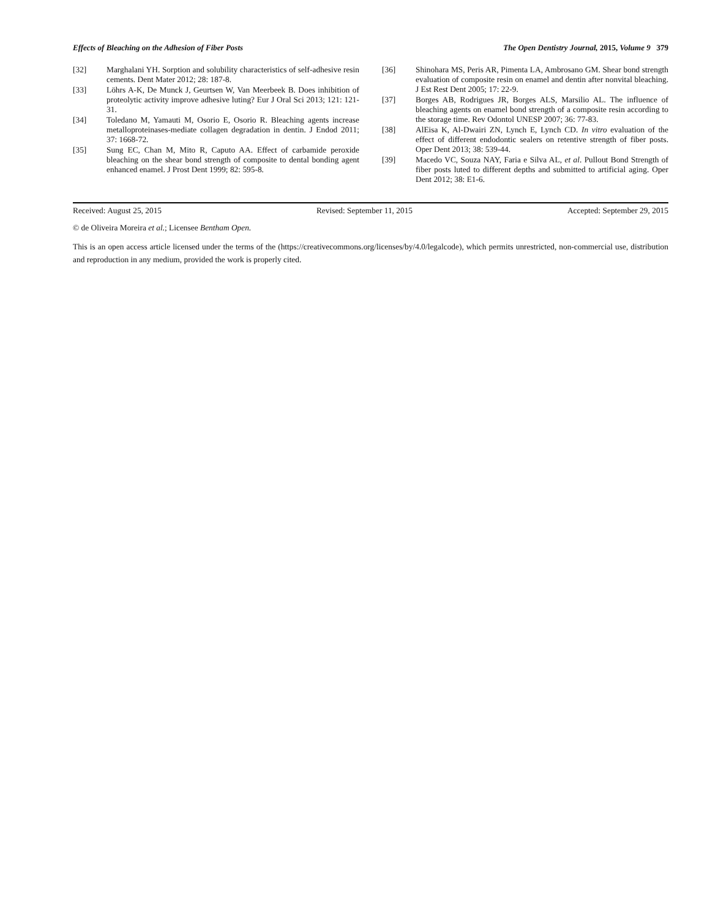Effects of Bleaching on the Adhesion of Fiber Posts The Open Dentistry Journal, 2015, Volume 9 379
[32] Marghalani YH. Sorption and solubility characteristics of self-adhesive resin cements. Dent Mater 2012; 28: 187-8.
[33] Löhrs A-K, De Munck J, Geurtsen W, Van Meerbeek B. Does inhibition of proteolytic activity improve adhesive luting? Eur J Oral Sci 2013; 121: 121-31.
[34] Toledano M, Yamauti M, Osorio E, Osorio R. Bleaching agents increase metalloproteinases-mediate collagen degradation in dentin. J Endod 2011; 37: 1668-72.
[35] Sung EC, Chan M, Mito R, Caputo AA. Effect of carbamide peroxide bleaching on the shear bond strength of composite to dental bonding agent enhanced enamel. J Prost Dent 1999; 82: 595-8.
[36] Shinohara MS, Peris AR, Pimenta LA, Ambrosano GM. Shear bond strength evaluation of composite resin on enamel and dentin after nonvital bleaching. J Est Rest Dent 2005; 17: 22-9.
[37] Borges AB, Rodrigues JR, Borges ALS, Marsilio AL. The influence of bleaching agents on enamel bond strength of a composite resin according to the storage time. Rev Odontol UNESP 2007; 36: 77-83.
[38] AlEisa K, Al-Dwairi ZN, Lynch E, Lynch CD. In vitro evaluation of the effect of different endodontic sealers on retentive strength of fiber posts. Oper Dent 2013; 38: 539-44.
[39] Macedo VC, Souza NAY, Faria e Silva AL, et al. Pullout Bond Strength of fiber posts luted to different depths and submitted to artificial aging. Oper Dent 2012; 38: E1-6.
Received: August 25, 2015 Revised: September 11, 2015 Accepted: September 29, 2015
© de Oliveira Moreira et al.; Licensee Bentham Open.
This is an open access article licensed under the terms of the (https://creativecommons.org/licenses/by/4.0/legalcode), which permits unrestricted, non-commercial use, distribution and reproduction in any medium, provided the work is properly cited.